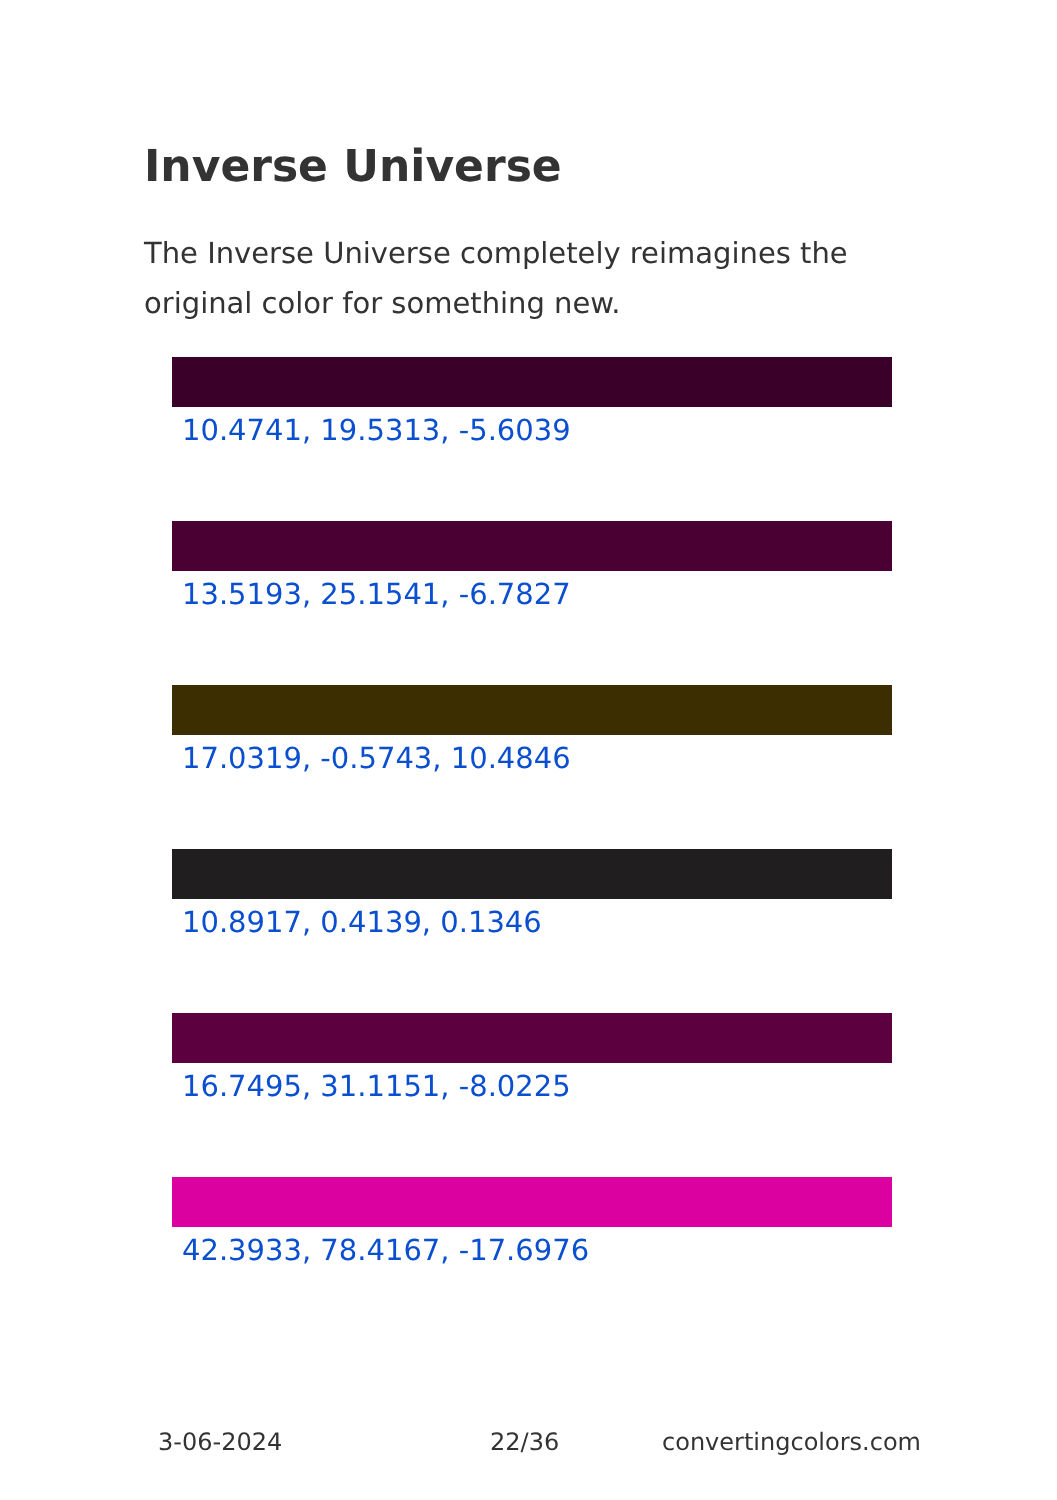Inverse Universe
The Inverse Universe completely reimagines the original color for something new.
10.4741, 19.5313, -5.6039
13.5193, 25.1541, -6.7827
17.0319, -0.5743, 10.4846
10.8917, 0.4139, 0.1346
16.7495, 31.1151, -8.0225
42.3933, 78.4167, -17.6976
3-06-2024 22/36 convertingcolors.com